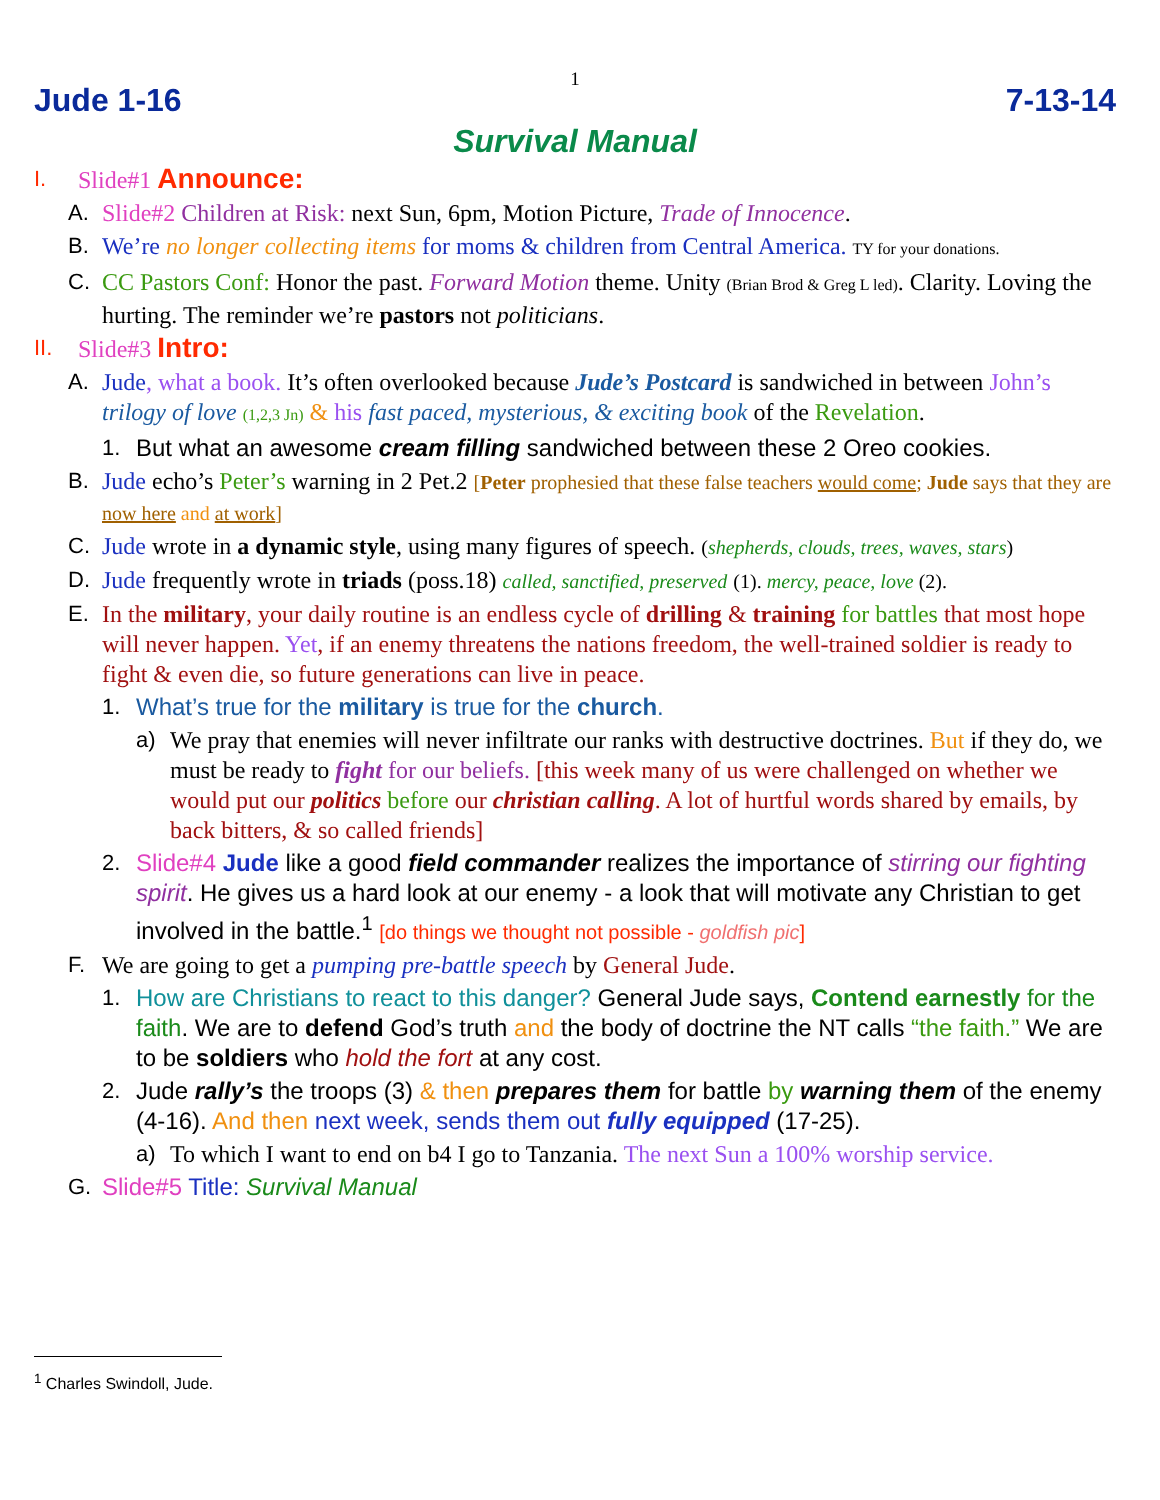1
Jude 1-16 7-13-14
Survival Manual
I. Slide#1 Announce:
A. Slide#2 Children at Risk: next Sun, 6pm, Motion Picture, Trade of Innocence.
B. We’re no longer collecting items for moms & children from Central America. TY for your donations.
C. CC Pastors Conf: Honor the past. Forward Motion theme. Unity (Brian Brod & Greg L led). Clarity. Loving the hurting. The reminder we’re pastors not politicians.
II. Slide#3 Intro:
A. Jude, what a book. It’s often overlooked because Jude’s Postcard is sandwiched in between John’s trilogy of love (1,2,3 Jn) & his fast paced, mysterious, & exciting book of the Revelation.
1. But what an awesome cream filling sandwiched between these 2 Oreo cookies.
B. Jude echo’s Peter’s warning in 2 Pet.2 [Peter prophesied that these false teachers would come; Jude says that they are now here and at work]
C. Jude wrote in a dynamic style, using many figures of speech. (shepherds, clouds, trees, waves, stars)
D. Jude frequently wrote in triads (poss.18) called, sanctified, preserved (1). mercy, peace, love (2).
E. In the military, your daily routine is an endless cycle of drilling & training for battles that most hope will never happen. Yet, if an enemy threatens the nations freedom, the well-trained soldier is ready to fight & even die, so future generations can live in peace.
1. What’s true for the military is true for the church.
a) We pray that enemies will never infiltrate our ranks with destructive doctrines. But if they do, we must be ready to fight for our beliefs. [this week many of us were challenged on whether we would put our politics before our christian calling. A lot of hurtful words shared by emails, by back bitters, & so called friends]
2. Slide#4 Jude like a good field commander realizes the importance of stirring our fighting spirit. He gives us a hard look at our enemy - a look that will motivate any Christian to get involved in the battle.<sup>1</sup> [do things we thought not possible - goldfish pic]
F. We are going to get a pumping pre-battle speech by General Jude.
1. How are Christians to react to this danger? General Jude says, Contend earnestly for the faith. We are to defend God’s truth and the body of doctrine the NT calls “the faith.” We are to be soldiers who hold the fort at any cost.
2. Jude rally’s the troops (3) & then prepares them for battle by warning them of the enemy (4-16). And then next week, sends them out fully equipped (17-25).
a) To which I want to end on b4 I go to Tanzania. The next Sun a 100% worship service.
G. Slide#5 Title: Survival Manual
<sup>1</sup> Charles Swindoll, Jude.